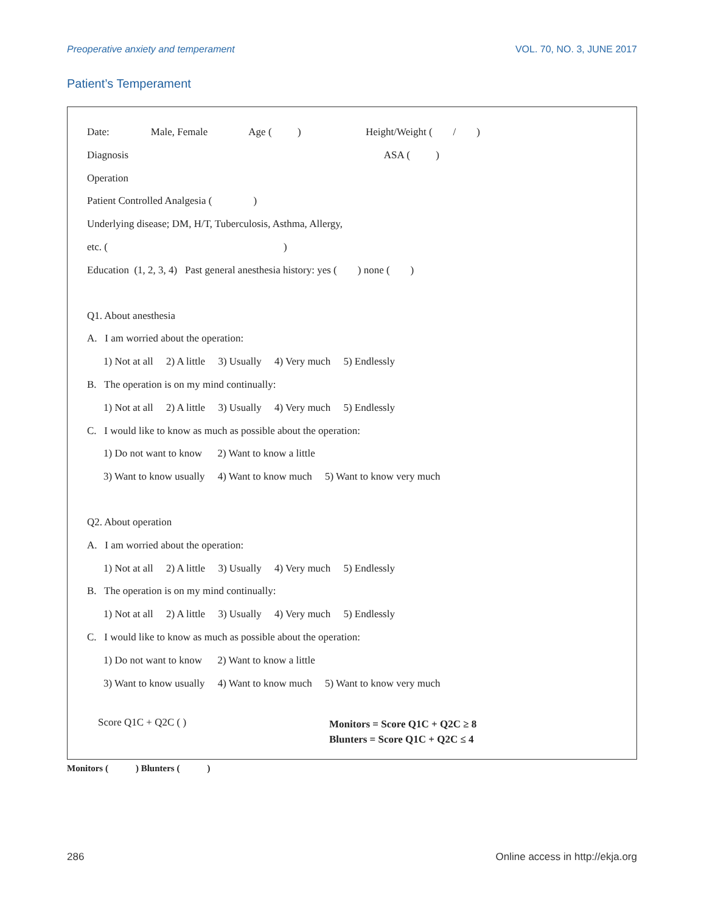Preoperative anxiety and temperament VOL. 70, NO. 3, JUNE 2017
Patient’s Temperament
Date: Male, Female Age ( ) Height/Weight ( / )
Diagnosis ASA ( )
Operation
Patient Controlled Analgesia ( )
Underlying disease; DM, H/T, Tuberculosis, Asthma, Allergy,
etc. ( )
Education (1, 2, 3, 4) Past general anesthesia history: yes ( ) none ( )
Q1. About anesthesia
A. I am worried about the operation:
1) Not at all 2) A little 3) Usually 4) Very much 5) Endlessly
B. The operation is on my mind continually:
1) Not at all 2) A little 3) Usually 4) Very much 5) Endlessly
C. I would like to know as much as possible about the operation:
1) Do not want to know 2) Want to know a little
3) Want to know usually 4) Want to know much 5) Want to know very much
Q2. About operation
A. I am worried about the operation:
1) Not at all 2) A little 3) Usually 4) Very much 5) Endlessly
B. The operation is on my mind continually:
1) Not at all 2) A little 3) Usually 4) Very much 5) Endlessly
C. I would like to know as much as possible about the operation:
1) Do not want to know 2) Want to know a little
3) Want to know usually 4) Want to know much 5) Want to know very much
Score Q1C + Q2C ( )
Monitors = Score Q1C + Q2C ≥ 8
Blunters = Score Q1C + Q2C ≤ 4
Monitors ( ) Blunters ( )
286 Online access in http://ekja.org